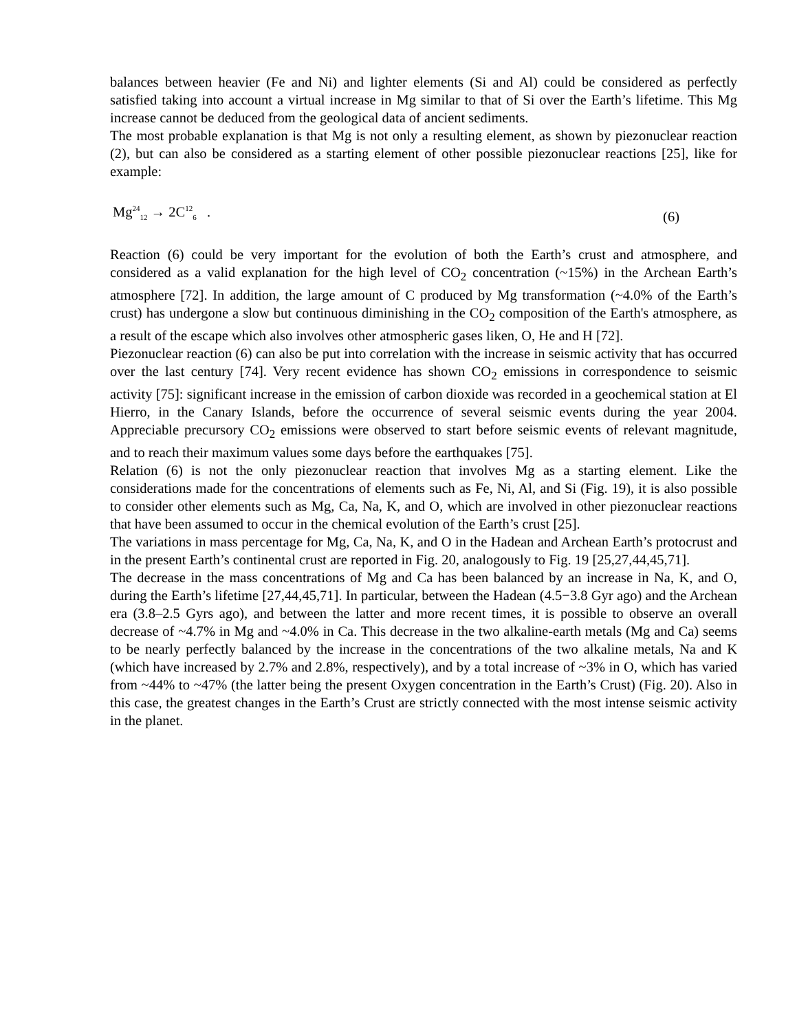balances between heavier (Fe and Ni) and lighter elements (Si and Al) could be considered as perfectly satisfied taking into account a virtual increase in Mg similar to that of Si over the Earth’s lifetime. This Mg increase cannot be deduced from the geological data of ancient sediments.
The most probable explanation is that Mg is not only a resulting element, as shown by piezonuclear reaction (2), but can also be considered as a starting element of other possible piezonuclear reactions [25], like for example:
Mg<sup>24</sup><sub>12</sub> → 2C<sup>12</sup><sub>6</sub> . (6)
Reaction (6) could be very important for the evolution of both the Earth’s crust and atmosphere, and considered as a valid explanation for the high level of CO<sub>2</sub> concentration (~15%) in the Archean Earth’s atmosphere [72]. In addition, the large amount of C produced by Mg transformation (~4.0% of the Earth’s crust) has undergone a slow but continuous diminishing in the CO<sub>2</sub> composition of the Earth's atmosphere, as a result of the escape which also involves other atmospheric gases liken, O, He and H [72].
Piezonuclear reaction (6) can also be put into correlation with the increase in seismic activity that has occurred over the last century [74]. Very recent evidence has shown CO<sub>2</sub> emissions in correspondence to seismic activity [75]: significant increase in the emission of carbon dioxide was recorded in a geochemical station at El Hierro, in the Canary Islands, before the occurrence of several seismic events during the year 2004. Appreciable precursory CO<sub>2</sub> emissions were observed to start before seismic events of relevant magnitude, and to reach their maximum values some days before the earthquakes [75].
Relation (6) is not the only piezonuclear reaction that involves Mg as a starting element. Like the considerations made for the concentrations of elements such as Fe, Ni, Al, and Si (Fig. 19), it is also possible to consider other elements such as Mg, Ca, Na, K, and O, which are involved in other piezonuclear reactions that have been assumed to occur in the chemical evolution of the Earth’s crust [25].
The variations in mass percentage for Mg, Ca, Na, K, and O in the Hadean and Archean Earth’s protocrust and in the present Earth’s continental crust are reported in Fig. 20, analogously to Fig. 19 [25,27,44,45,71].
The decrease in the mass concentrations of Mg and Ca has been balanced by an increase in Na, K, and O, during the Earth’s lifetime [27,44,45,71]. In particular, between the Hadean (4.5−3.8 Gyr ago) and the Archean era (3.8–2.5 Gyrs ago), and between the latter and more recent times, it is possible to observe an overall decrease of ~4.7% in Mg and ~4.0% in Ca. This decrease in the two alkaline-earth metals (Mg and Ca) seems to be nearly perfectly balanced by the increase in the concentrations of the two alkaline metals, Na and K (which have increased by 2.7% and 2.8%, respectively), and by a total increase of ~3% in O, which has varied from ~44% to ~47% (the latter being the present Oxygen concentration in the Earth’s Crust) (Fig. 20). Also in this case, the greatest changes in the Earth’s Crust are strictly connected with the most intense seismic activity in the planet.